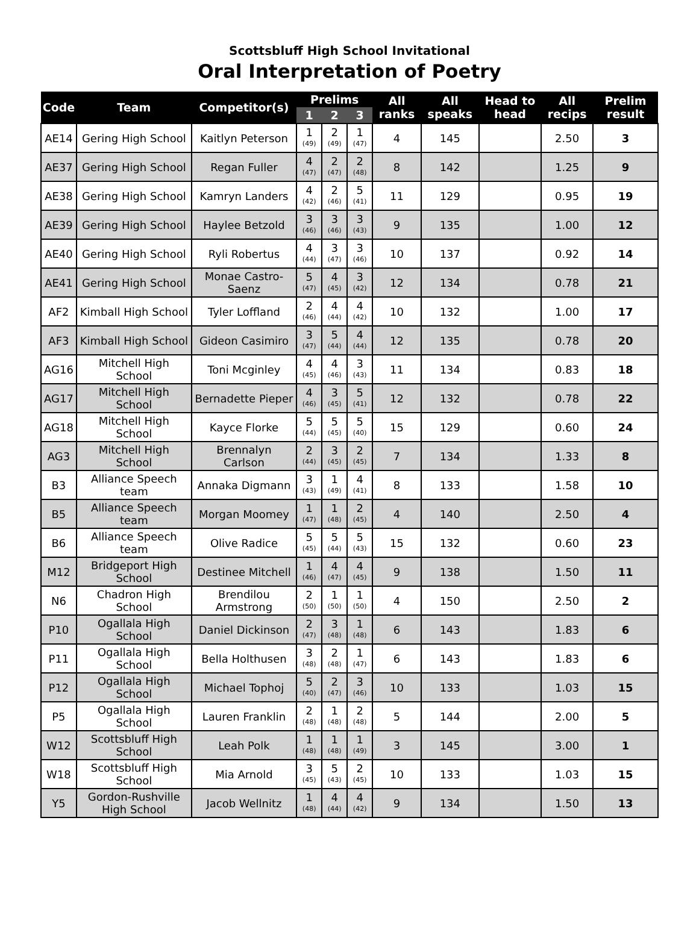Scottsbluff High School Invitational
Oral Interpretation of Poetry
| Code | Team | Competitor(s) | Prelims | | | All ranks | All speaks | Head to head | All recips | Prelim result |
| --- | --- | --- | --- | --- | --- | --- | --- | --- | --- | --- |
| | | | 1 | 2 | 3 | | | | | |
| AE14 | Gering High School | Kaitlyn Peterson | 1 (49) | 2 (49) | 1 (47) | 4 | 145 | | 2.50 | 3 |
| AE37 | Gering High School | Regan Fuller | 4 (47) | 2 (47) | 2 (48) | 8 | 142 | | 1.25 | 9 |
| AE38 | Gering High School | Kamryn Landers | 4 (42) | 2 (46) | 5 (41) | 11 | 129 | | 0.95 | 19 |
| AE39 | Gering High School | Haylee Betzold | 3 (46) | 3 (46) | 3 (43) | 9 | 135 | | 1.00 | 12 |
| AE40 | Gering High School | Ryli Robertus | 4 (44) | 3 (47) | 3 (46) | 10 | 137 | | 0.92 | 14 |
| AE41 | Gering High School | Monae Castro-Saenz | 5 (47) | 4 (45) | 3 (42) | 12 | 134 | | 0.78 | 21 |
| AF2 | Kimball High School | Tyler Loffland | 2 (46) | 4 (44) | 4 (42) | 10 | 132 | | 1.00 | 17 |
| AF3 | Kimball High School | Gideon Casimiro | 3 (47) | 5 (44) | 4 (44) | 12 | 135 | | 0.78 | 20 |
| AG16 | Mitchell High School | Toni Mcginley | 4 (45) | 4 (46) | 3 (43) | 11 | 134 | | 0.83 | 18 |
| AG17 | Mitchell High School | Bernadette Pieper | 4 (46) | 3 (45) | 5 (41) | 12 | 132 | | 0.78 | 22 |
| AG18 | Mitchell High School | Kayce Florke | 5 (44) | 5 (45) | 5 (40) | 15 | 129 | | 0.60 | 24 |
| AG3 | Mitchell High School | Brennalyn Carlson | 2 (44) | 3 (45) | 2 (45) | 7 | 134 | | 1.33 | 8 |
| B3 | Alliance Speech team | Annaka Digmann | 3 (43) | 1 (49) | 4 (41) | 8 | 133 | | 1.58 | 10 |
| B5 | Alliance Speech team | Morgan Moomey | 1 (47) | 1 (48) | 2 (45) | 4 | 140 | | 2.50 | 4 |
| B6 | Alliance Speech team | Olive Radice | 5 (45) | 5 (44) | 5 (43) | 15 | 132 | | 0.60 | 23 |
| M12 | Bridgeport High School | Destinee Mitchell | 1 (46) | 4 (47) | 4 (45) | 9 | 138 | | 1.50 | 11 |
| N6 | Chadron High School | Brendilou Armstrong | 2 (50) | 1 (50) | 1 (50) | 4 | 150 | | 2.50 | 2 |
| P10 | Ogallala High School | Daniel Dickinson | 2 (47) | 3 (48) | 1 (48) | 6 | 143 | | 1.83 | 6 |
| P11 | Ogallala High School | Bella Holthusen | 3 (48) | 2 (48) | 1 (47) | 6 | 143 | | 1.83 | 6 |
| P12 | Ogallala High School | Michael Tophoj | 5 (40) | 2 (47) | 3 (46) | 10 | 133 | | 1.03 | 15 |
| P5 | Ogallala High School | Lauren Franklin | 2 (48) | 1 (48) | 2 (48) | 5 | 144 | | 2.00 | 5 |
| W12 | Scottsbluff High School | Leah Polk | 1 (48) | 1 (48) | 1 (49) | 3 | 145 | | 3.00 | 1 |
| W18 | Scottsbluff High School | Mia Arnold | 3 (45) | 5 (43) | 2 (45) | 10 | 133 | | 1.03 | 15 |
| Y5 | Gordon-Rushville High School | Jacob Wellnitz | 1 (48) | 4 (44) | 4 (42) | 9 | 134 | | 1.50 | 13 |